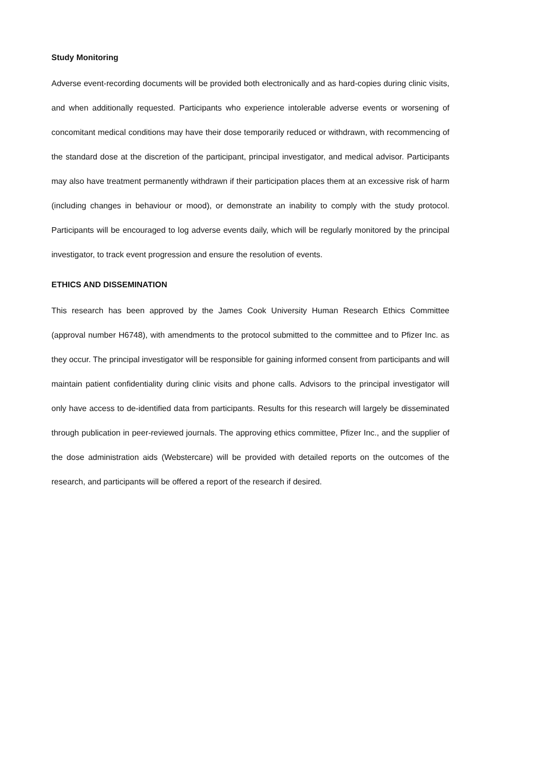Study Monitoring
Adverse event-recording documents will be provided both electronically and as hard-copies during clinic visits, and when additionally requested. Participants who experience intolerable adverse events or worsening of concomitant medical conditions may have their dose temporarily reduced or withdrawn, with recommencing of the standard dose at the discretion of the participant, principal investigator, and medical advisor. Participants may also have treatment permanently withdrawn if their participation places them at an excessive risk of harm (including changes in behaviour or mood), or demonstrate an inability to comply with the study protocol. Participants will be encouraged to log adverse events daily, which will be regularly monitored by the principal investigator, to track event progression and ensure the resolution of events.
ETHICS AND DISSEMINATION
This research has been approved by the James Cook University Human Research Ethics Committee (approval number H6748), with amendments to the protocol submitted to the committee and to Pfizer Inc. as they occur. The principal investigator will be responsible for gaining informed consent from participants and will maintain patient confidentiality during clinic visits and phone calls. Advisors to the principal investigator will only have access to de-identified data from participants. Results for this research will largely be disseminated through publication in peer-reviewed journals. The approving ethics committee, Pfizer Inc., and the supplier of the dose administration aids (Webstercare) will be provided with detailed reports on the outcomes of the research, and participants will be offered a report of the research if desired.